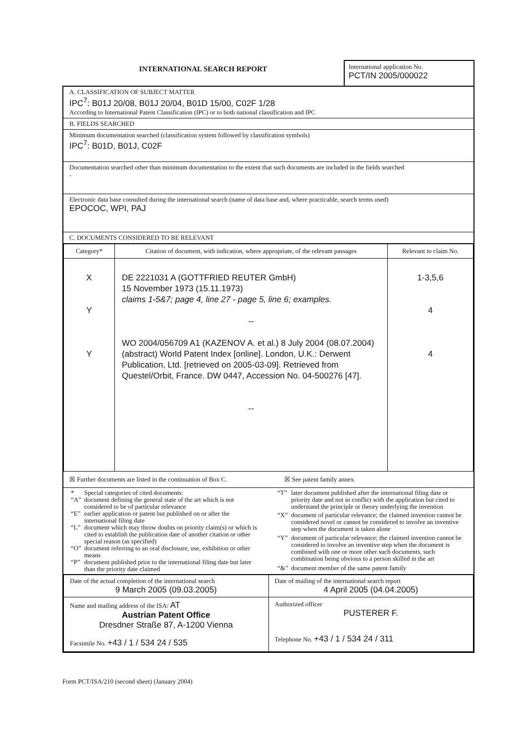INTERNATIONAL SEARCH REPORT
International application No.
PCT/IN 2005/000022
A. CLASSIFICATION OF SUBJECT MATTER
IPC<sup>7</sup>: B01J 20/08, B01J 20/04, B01D 15/00, C02F 1/28
According to International Patent Classification (IPC) or to both national classification and IPC
B. FIELDS SEARCHED
Minimum documentation searched (classification system followed by classification symbols)
IPC<sup>7</sup>: B01D, B01J, C02F
Documentation searched other than minimum documentation to the extent that such documents are included in the fields searched
-
Electronic data base consulted during the international search (name of data base and, where practicable, search terms used)
EPOCOC, WPI, PAJ
C. DOCUMENTS CONSIDERED TO BE RELEVANT
| Category* | Citation of document, with indication, where appropriate, of the relevant passages | Relevant to claim No. |
| --- | --- | --- |
| X Y Y | DE 2221031 A (GOTTFRIED REUTER GmbH) 15 November 1973 (15.11.1973) claims 1-5&7; page 4, line 27 - page 5, line 6; examples. -- WO 2004/056709 A1 (KAZENOV A. et al.) 8 July 2004 (08.07.2004) (abstract) World Patent Index [online]. London, U.K.: Derwent Publication, Ltd. [retrieved on 2005-03-09]. Retrieved from Questel/Orbit, France. DW 0447, Accession No. 04-500276 [47]. -- | 1-3,5,6 4 4 |
☒ Further documents are listed in the continuation of Box C.
☒ See patent family annex.
| * | Special categories of cited documents: |
| “A” | document defining the general state of the art which is not considered to be of particular relevance |
| “E” | earlier application or patent but published on or after the international filing date |
| “L” | document which may throw doubts on priority claim(s) or which is cited to establish the publication date of another citation or other special reason (as specified) |
| “O” | document referring to an oral disclosure, use, exhibition or other means |
| “P” | document published prior to the international filing date but later than the priority date claimed |
| “T” | later document published after the international filing date or priority date and not in conflict with the application but cited to understand the principle or theory underlying the invention |
| “X” | document of particular relevance; the claimed invention cannot be considered novel or cannot be considered to involve an inventive step when the document is taken alone |
| “Y” | document of particular relevance; the claimed invention cannot be considered to involve an inventive step when the document is combined with one or more other such documents, such combination being obvious to a person skilled in the art |
| “&” | document member of the same patent family |
| Date of the actual completion of the international search 9 March 2005 (09.03.2005) | Date of mailing of the international search report 4 April 2005 (04.04.2005) |
| Name and mailing address of the ISA/ AT Austrian Patent Office Dresdner Straße 87, A-1200 Vienna Facsimile No. +43 / 1 / 534 24 / 535 | Authorized officer PUSTERER F. Telephone No. +43 / 1 / 534 24 / 311 |
Form PCT/ISA/210 (second sheet) (January 2004)